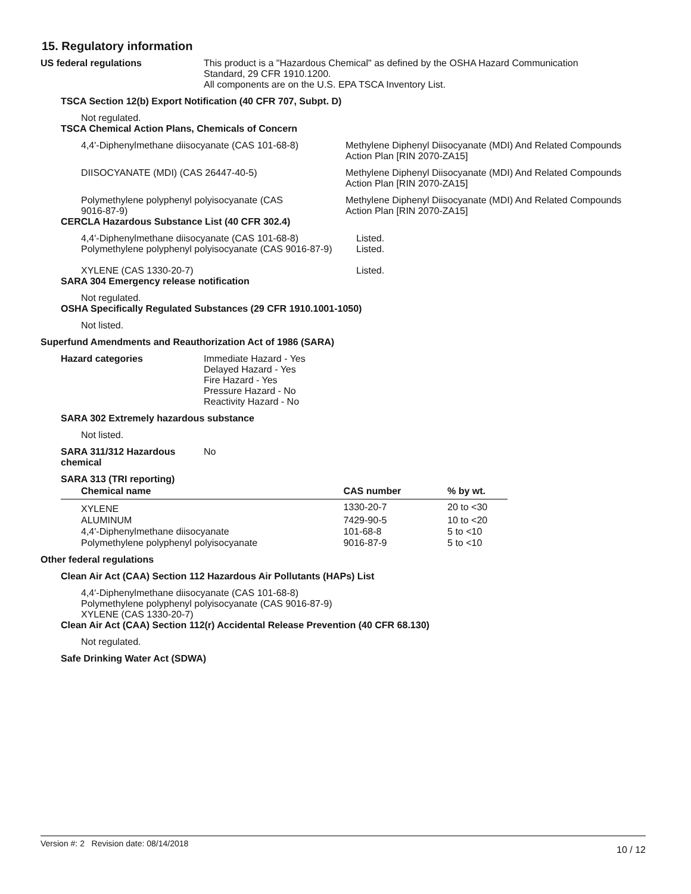15. Regulatory information
US federal regulations
This product is a "Hazardous Chemical" as defined by the OSHA Hazard Communication
Standard, 29 CFR 1910.1200.
All components are on the U.S. EPA TSCA Inventory List.
TSCA Section 12(b) Export Notification (40 CFR 707, Subpt. D)
Not regulated.
TSCA Chemical Action Plans, Chemicals of Concern
4,4'-Diphenylmethane diisocyanate (CAS 101-68-8)
Methylene Diphenyl Diisocyanate (MDI) And Related Compounds
Action Plan [RIN 2070-ZA15]
DIISOCYANATE (MDI) (CAS 26447-40-5) Methylene Diphenyl Diisocyanate (MDI) And Related Compounds
Action Plan [RIN 2070-ZA15]
Polymethylene polyphenyl polyisocyanate (CAS
9016-87-9)
Methylene Diphenyl Diisocyanate (MDI) And Related Compounds
Action Plan [RIN 2070-ZA15]
CERCLA Hazardous Substance List (40 CFR 302.4)
4,4'-Diphenylmethane diisocyanate (CAS 101-68-8)
Polymethylene polyphenyl polyisocyanate (CAS 9016-87-9)
Listed.
Listed.
XYLENE (CAS 1330-20-7) Listed.
SARA 304 Emergency release notification
Not regulated.
OSHA Specifically Regulated Substances (29 CFR 1910.1001-1050)
Not listed.
Superfund Amendments and Reauthorization Act of 1986 (SARA)
Hazard categories Immediate Hazard - Yes
Delayed Hazard - Yes
Fire Hazard - Yes
Pressure Hazard - No
Reactivity Hazard - No
SARA 302 Extremely hazardous substance
Not listed.
SARA 311/312 Hazardous
chemical
No
SARA 313 (TRI reporting)
| Chemical name | CAS number | % by wt. |
| --- | --- | --- |
| XYLENE | 1330-20-7 | 20 to <30 |
| ALUMINUM | 7429-90-5 | 10 to <20 |
| 4,4'-Diphenylmethane diisocyanate | 101-68-8 | 5 to <10 |
| Polymethylene polyphenyl polyisocyanate | 9016-87-9 | 5 to <10 |
Other federal regulations
Clean Air Act (CAA) Section 112 Hazardous Air Pollutants (HAPs) List
4,4'-Diphenylmethane diisocyanate (CAS 101-68-8)
Polymethylene polyphenyl polyisocyanate (CAS 9016-87-9)
XYLENE (CAS 1330-20-7)
Clean Air Act (CAA) Section 112(r) Accidental Release Prevention (40 CFR 68.130)
Not regulated.
Safe Drinking Water Act (SDWA)
Version #: 2 Revision date: 08/14/2018 10 / 12